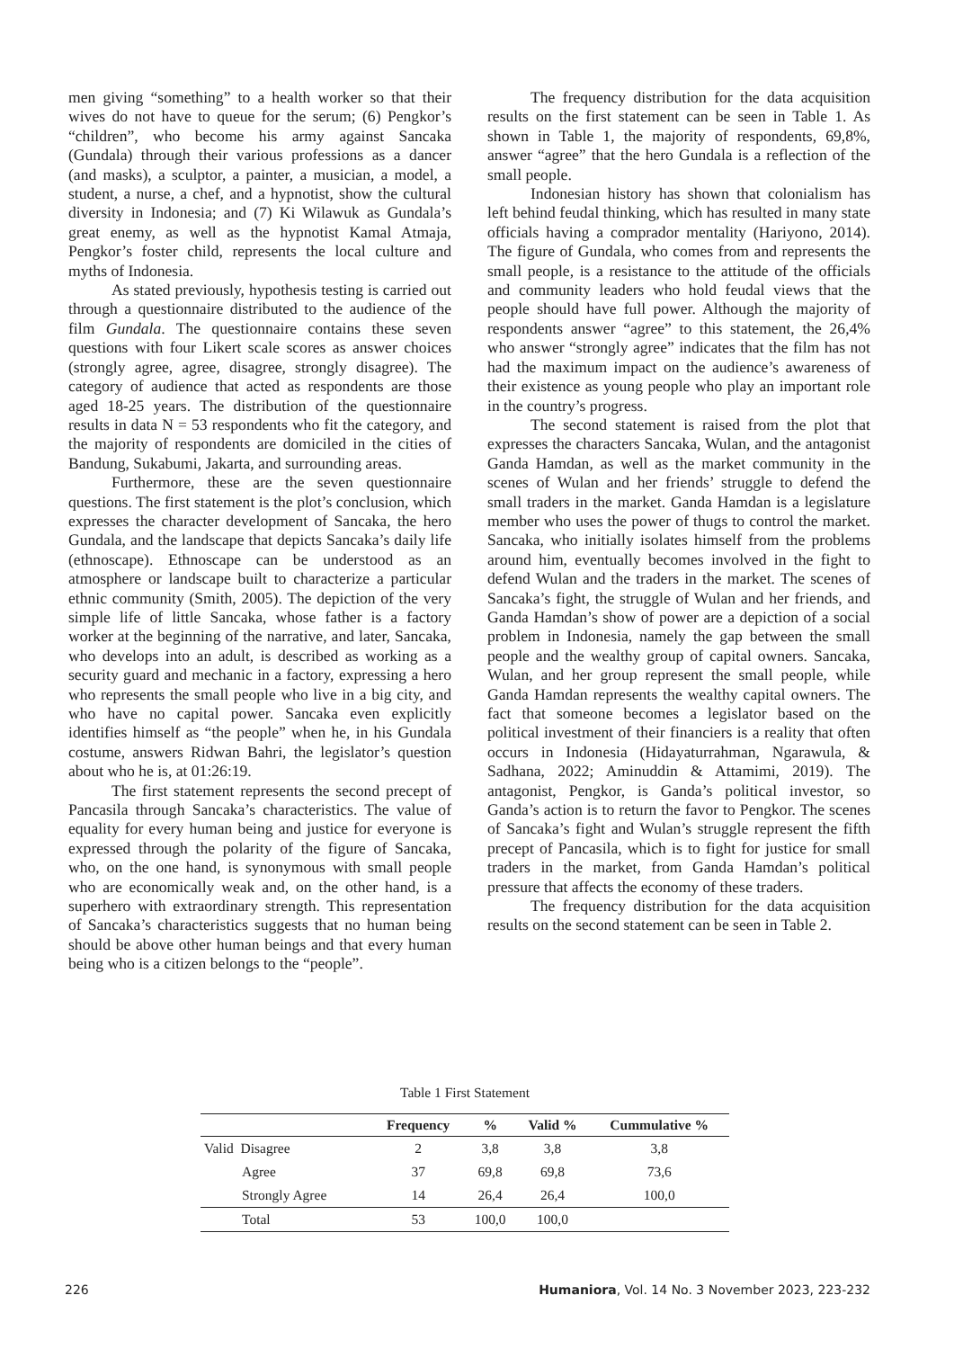men giving “something” to a health worker so that their wives do not have to queue for the serum; (6) Pengkor’s “children”, who become his army against Sancaka (Gundala) through their various professions as a dancer (and masks), a sculptor, a painter, a musician, a model, a student, a nurse, a chef, and a hypnotist, show the cultural diversity in Indonesia; and (7) Ki Wilawuk as Gundala’s great enemy, as well as the hypnotist Kamal Atmaja, Pengkor’s foster child, represents the local culture and myths of Indonesia.
As stated previously, hypothesis testing is carried out through a questionnaire distributed to the audience of the film Gundala. The questionnaire contains these seven questions with four Likert scale scores as answer choices (strongly agree, agree, disagree, strongly disagree). The category of audience that acted as respondents are those aged 18-25 years. The distribution of the questionnaire results in data N = 53 respondents who fit the category, and the majority of respondents are domiciled in the cities of Bandung, Sukabumi, Jakarta, and surrounding areas.
Furthermore, these are the seven questionnaire questions. The first statement is the plot’s conclusion, which expresses the character development of Sancaka, the hero Gundala, and the landscape that depicts Sancaka’s daily life (ethnoscape). Ethnoscape can be understood as an atmosphere or landscape built to characterize a particular ethnic community (Smith, 2005). The depiction of the very simple life of little Sancaka, whose father is a factory worker at the beginning of the narrative, and later, Sancaka, who develops into an adult, is described as working as a security guard and mechanic in a factory, expressing a hero who represents the small people who live in a big city, and who have no capital power. Sancaka even explicitly identifies himself as “the people” when he, in his Gundala costume, answers Ridwan Bahri, the legislator’s question about who he is, at 01:26:19.
The first statement represents the second precept of Pancasila through Sancaka’s characteristics. The value of equality for every human being and justice for everyone is expressed through the polarity of the figure of Sancaka, who, on the one hand, is synonymous with small people who are economically weak and, on the other hand, is a superhero with extraordinary strength. This representation of Sancaka’s characteristics suggests that no human being should be above other human beings and that every human being who is a citizen belongs to the “people”.
The frequency distribution for the data acquisition results on the first statement can be seen in Table 1. As shown in Table 1, the majority of respondents, 69,8%, answer “agree” that the hero Gundala is a reflection of the small people.
Indonesian history has shown that colonialism has left behind feudal thinking, which has resulted in many state officials having a comprador mentality (Hariyono, 2014). The figure of Gundala, who comes from and represents the small people, is a resistance to the attitude of the officials and community leaders who hold feudal views that the people should have full power. Although the majority of respondents answer “agree” to this statement, the 26,4% who answer “strongly agree” indicates that the film has not had the maximum impact on the audience’s awareness of their existence as young people who play an important role in the country’s progress.
The second statement is raised from the plot that expresses the characters Sancaka, Wulan, and the antagonist Ganda Hamdan, as well as the market community in the scenes of Wulan and her friends’ struggle to defend the small traders in the market. Ganda Hamdan is a legislature member who uses the power of thugs to control the market. Sancaka, who initially isolates himself from the problems around him, eventually becomes involved in the fight to defend Wulan and the traders in the market. The scenes of Sancaka’s fight, the struggle of Wulan and her friends, and Ganda Hamdan’s show of power are a depiction of a social problem in Indonesia, namely the gap between the small people and the wealthy group of capital owners. Sancaka, Wulan, and her group represent the small people, while Ganda Hamdan represents the wealthy capital owners. The fact that someone becomes a legislator based on the political investment of their financiers is a reality that often occurs in Indonesia (Hidayaturrahman, Ngarawula, & Sadhana, 2022; Aminuddin & Attamimi, 2019). The antagonist, Pengkor, is Ganda’s political investor, so Ganda’s action is to return the favor to Pengkor. The scenes of Sancaka’s fight and Wulan’s struggle represent the fifth precept of Pancasila, which is to fight for justice for small traders in the market, from Ganda Hamdan’s political pressure that affects the economy of these traders.
The frequency distribution for the data acquisition results on the second statement can be seen in Table 2.
Table 1 First Statement
| | Frequency | % | Valid % | Cummulative % |
| --- | --- | --- | --- | --- |
| Valid Disagree | 2 | 3,8 | 3,8 | 3,8 |
| Agree | 37 | 69,8 | 69,8 | 73,6 |
| Strongly Agree | 14 | 26,4 | 26,4 | 100,0 |
| Total | 53 | 100,0 | 100,0 | |
226 Humaniora, Vol. 14 No. 3 November 2023, 223-232